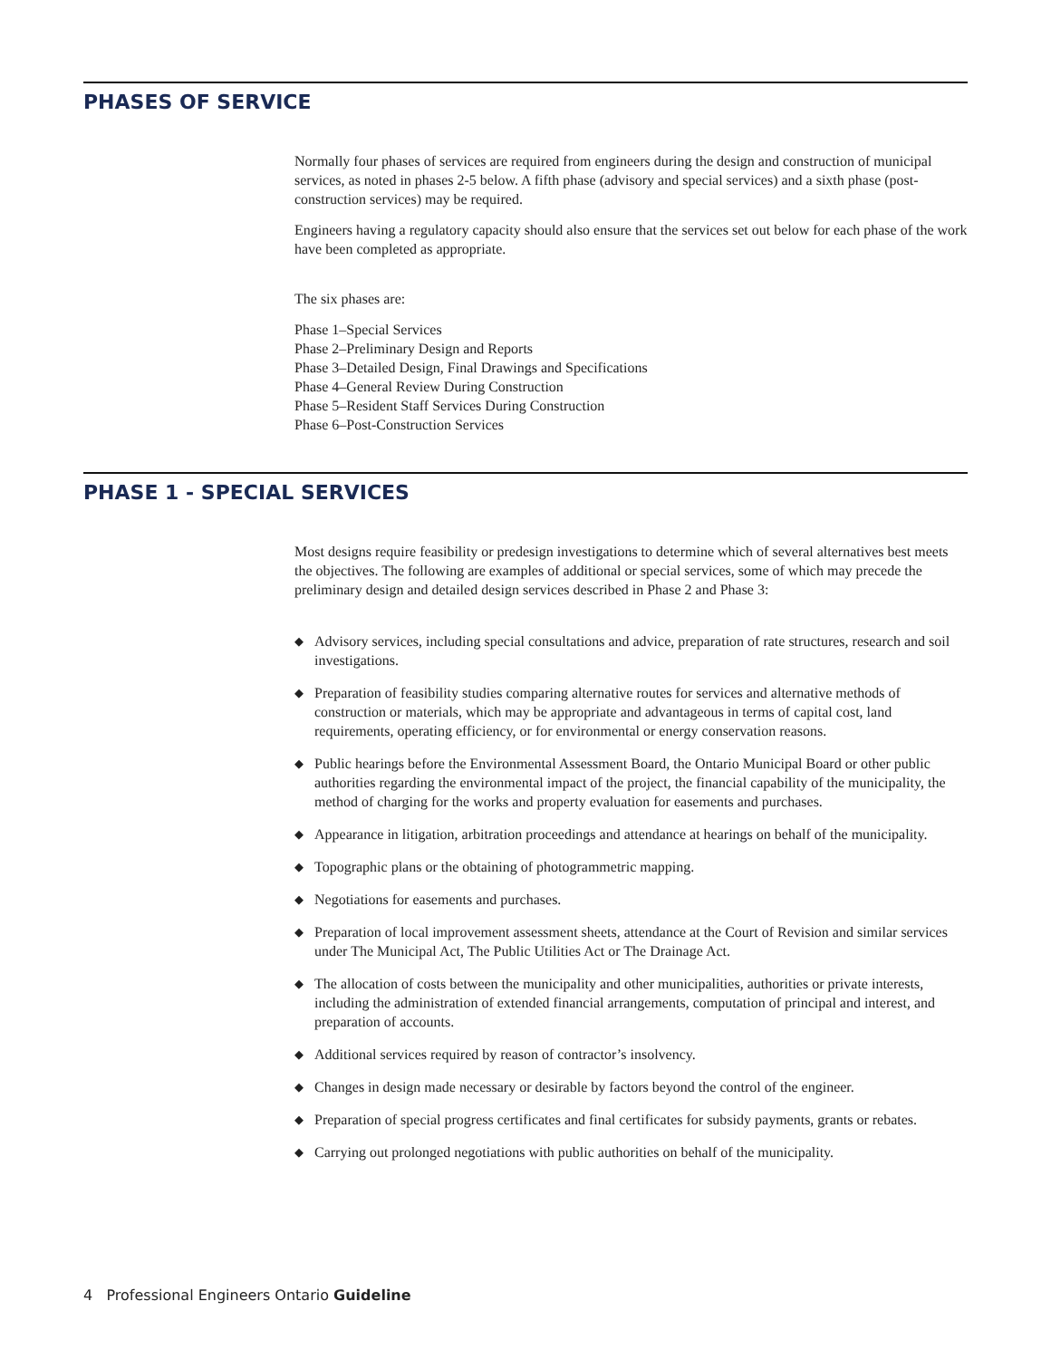PHASES OF SERVICE
Normally four phases of services are required from engineers during the design and construction of municipal services, as noted in phases 2-5 below. A fifth phase (advisory and special services) and a sixth phase (post-construction services) may be required.
Engineers having a regulatory capacity should also ensure that the services set out below for each phase of the work have been completed as appropriate.
The six phases are:
Phase 1–Special Services
Phase 2–Preliminary Design and Reports
Phase 3–Detailed Design, Final Drawings and Specifications
Phase 4–General Review During Construction
Phase 5–Resident Staff Services During Construction
Phase 6–Post-Construction Services
PHASE 1 - SPECIAL SERVICES
Most designs require feasibility or predesign investigations to determine which of several alternatives best meets the objectives. The following are examples of additional or special services, some of which may precede the preliminary design and detailed design services described in Phase 2 and Phase 3:
◆ Advisory services, including special consultations and advice, preparation of rate structures, research and soil investigations.
◆ Preparation of feasibility studies comparing alternative routes for services and alternative methods of construction or materials, which may be appropriate and advantageous in terms of capital cost, land requirements, operating efficiency, or for environmental or energy conservation reasons.
◆ Public hearings before the Environmental Assessment Board, the Ontario Municipal Board or other public authorities regarding the environmental impact of the project, the financial capability of the municipality, the method of charging for the works and property evaluation for easements and purchases.
◆ Appearance in litigation, arbitration proceedings and attendance at hearings on behalf of the municipality.
◆ Topographic plans or the obtaining of photogrammetric mapping.
◆ Negotiations for easements and purchases.
◆ Preparation of local improvement assessment sheets, attendance at the Court of Revision and similar services under The Municipal Act, The Public Utilities Act or The Drainage Act.
◆ The allocation of costs between the municipality and other municipalities, authorities or private interests, including the administration of extended financial arrangements, computation of principal and interest, and preparation of accounts.
◆ Additional services required by reason of contractor’s insolvency.
◆ Changes in design made necessary or desirable by factors beyond the control of the engineer.
◆ Preparation of special progress certificates and final certificates for subsidy payments, grants or rebates.
◆ Carrying out prolonged negotiations with public authorities on behalf of the municipality.
4 Professional Engineers Ontario Guideline